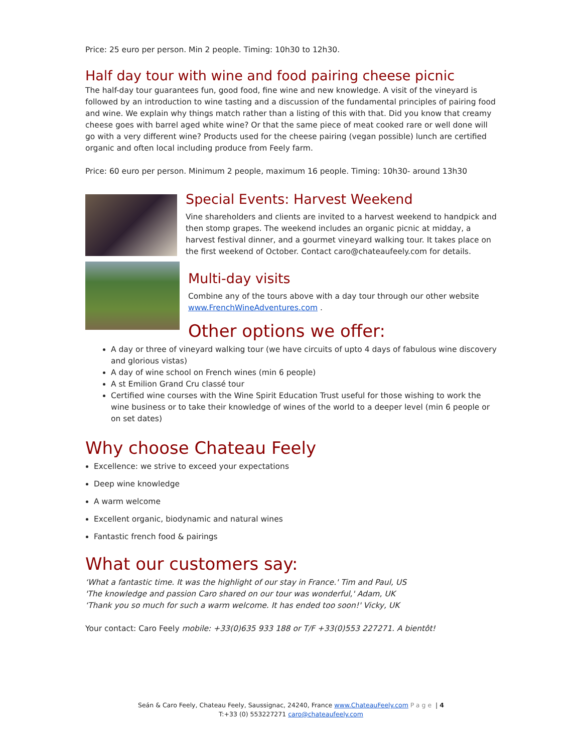Price: 25 euro per person. Min 2 people. Timing: 10h30 to 12h30.
Half day tour with wine and food pairing cheese picnic
The half-day tour guarantees fun, good food, fine wine and new knowledge. A visit of the vineyard is followed by an introduction to wine tasting and a discussion of the fundamental principles of pairing food and wine. We explain why things match rather than a listing of this with that. Did you know that creamy cheese goes with barrel aged white wine? Or that the same piece of meat cooked rare or well done will go with a very different wine? Products used for the cheese pairing (vegan possible) lunch are certified organic and often local including produce from Feely farm.
Price: 60 euro per person. Minimum 2 people, maximum 16 people. Timing: 10h30- around 13h30
Special Events: Harvest Weekend
Vine shareholders and clients are invited to a harvest weekend to handpick and then stomp grapes. The weekend includes an organic picnic at midday, a harvest festival dinner, and a gourmet vineyard walking tour. It takes place on the first weekend of October. Contact caro@chateaufeely.com for details.
Multi-day visits
Combine any of the tours above with a day tour through our other website www.FrenchWineAdventures.com .
Other options we offer:
A day or three of vineyard walking tour (we have circuits of upto 4 days of fabulous wine discovery and glorious vistas)
A day of wine school on French wines (min 6 people)
A st Emilion Grand Cru classé tour
Certified wine courses with the Wine Spirit Education Trust useful for those wishing to work the wine business or to take their knowledge of wines of the world to a deeper level (min 6 people or on set dates)
Why choose Chateau Feely
Excellence: we strive to exceed your expectations
Deep wine knowledge
A warm welcome
Excellent organic, biodynamic and natural wines
Fantastic french food & pairings
What our customers say:
‘What a fantastic time. It was the highlight of our stay in France.' Tim and Paul, US
'The knowledge and passion Caro shared on our tour was wonderful,' Adam, UK
‘Thank you so much for such a warm welcome. It has ended too soon!' Vicky, UK
Your contact: Caro Feely mobile: +33(0)635 933 188 or T/F +33(0)553 227271. A bientôt!
Seán & Caro Feely, Chateau Feely, Saussignac, 24240, France www.ChateauFeely.com Page | 4
T:+33 (0) 553227271 caro@chateaufeely.com